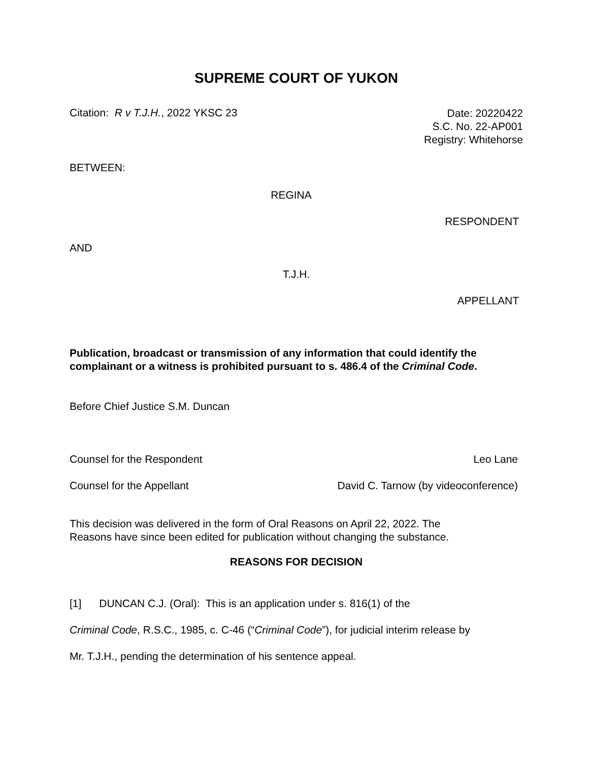SUPREME COURT OF YUKON
Citation: R v T.J.H., 2022 YKSC 23
Date: 20220422
S.C. No. 22-AP001
Registry: Whitehorse
BETWEEN:
REGINA
RESPONDENT
AND
T.J.H.
APPELLANT
Publication, broadcast or transmission of any information that could identify the complainant or a witness is prohibited pursuant to s. 486.4 of the Criminal Code.
Before Chief Justice S.M. Duncan
Counsel for the Respondent Leo Lane
Counsel for the Appellant David C. Tarnow (by videoconference)
This decision was delivered in the form of Oral Reasons on April 22, 2022. The
Reasons have since been edited for publication without changing the substance.
REASONS FOR DECISION
[1] DUNCAN C.J. (Oral): This is an application under s. 816(1) of the
Criminal Code, R.S.C., 1985, c. C-46 (“Criminal Code”), for judicial interim release by
Mr. T.J.H., pending the determination of his sentence appeal.